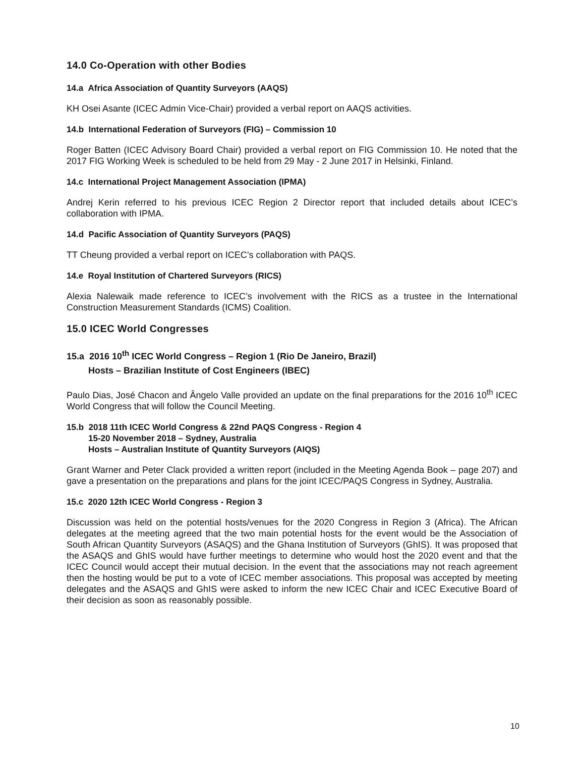14.0 Co-Operation with other Bodies
14.a Africa Association of Quantity Surveyors (AAQS)
KH Osei Asante (ICEC Admin Vice-Chair) provided a verbal report on AAQS activities.
14.b International Federation of Surveyors (FIG) – Commission 10
Roger Batten (ICEC Advisory Board Chair) provided a verbal report on FIG Commission 10. He noted that the 2017 FIG Working Week is scheduled to be held from 29 May - 2 June 2017 in Helsinki, Finland.
14.c International Project Management Association (IPMA)
Andrej Kerin referred to his previous ICEC Region 2 Director report that included details about ICEC’s collaboration with IPMA.
14.d Pacific Association of Quantity Surveyors (PAQS)
TT Cheung provided a verbal report on ICEC’s collaboration with PAQS.
14.e Royal Institution of Chartered Surveyors (RICS)
Alexia Nalewaik made reference to ICEC’s involvement with the RICS as a trustee in the International Construction Measurement Standards (ICMS) Coalition.
15.0 ICEC World Congresses
15.a 2016 10<sup>th</sup> ICEC World Congress – Region 1 (Rio De Janeiro, Brazil)
Hosts – Brazilian Institute of Cost Engineers (IBEC)
Paulo Dias, José Chacon and Ângelo Valle provided an update on the final preparations for the 2016 10<sup>th</sup> ICEC World Congress that will follow the Council Meeting.
15.b 2018 11th ICEC World Congress & 22nd PAQS Congress - Region 4
15-20 November 2018 – Sydney, Australia
Hosts – Australian Institute of Quantity Surveyors (AIQS)
Grant Warner and Peter Clack provided a written report (included in the Meeting Agenda Book – page 207) and gave a presentation on the preparations and plans for the joint ICEC/PAQS Congress in Sydney, Australia.
15.c 2020 12th ICEC World Congress - Region 3
Discussion was held on the potential hosts/venues for the 2020 Congress in Region 3 (Africa). The African delegates at the meeting agreed that the two main potential hosts for the event would be the Association of South African Quantity Surveyors (ASAQS) and the Ghana Institution of Surveyors (GhIS). It was proposed that the ASAQS and GhIS would have further meetings to determine who would host the 2020 event and that the ICEC Council would accept their mutual decision. In the event that the associations may not reach agreement then the hosting would be put to a vote of ICEC member associations. This proposal was accepted by meeting delegates and the ASAQS and GhIS were asked to inform the new ICEC Chair and ICEC Executive Board of their decision as soon as reasonably possible.
10